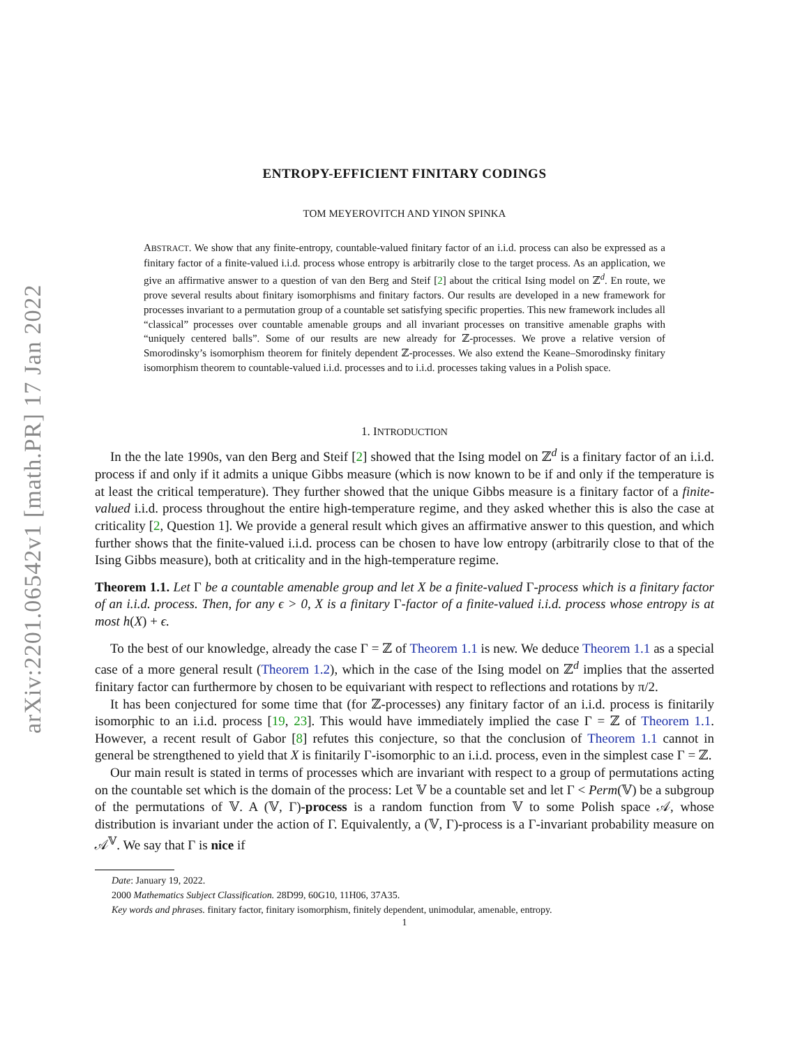arXiv:2201.06542v1 [math.PR] 17 Jan 2022
ENTROPY-EFFICIENT FINITARY CODINGS
TOM MEYEROVITCH AND YINON SPINKA
ABSTRACT. We show that any finite-entropy, countable-valued finitary factor of an i.i.d. process can also be expressed as a finitary factor of a finite-valued i.i.d. process whose entropy is arbitrarily close to the target process. As an application, we give an affirmative answer to a question of van den Berg and Steif [2] about the critical Ising model on ℤ<sup>d</sup>. En route, we prove several results about finitary isomorphisms and finitary factors. Our results are developed in a new framework for processes invariant to a permutation group of a countable set satisfying specific properties. This new framework includes all “classical” processes over countable amenable groups and all invariant processes on transitive amenable graphs with “uniquely centered balls”. Some of our results are new already for ℤ-processes. We prove a relative version of Smorodinsky’s isomorphism theorem for finitely dependent ℤ-processes. We also extend the Keane–Smorodinsky finitary isomorphism theorem to countable-valued i.i.d. processes and to i.i.d. processes taking values in a Polish space.
1. INTRODUCTION
In the the late 1990s, van den Berg and Steif [2] showed that the Ising model on ℤ<sup>d</sup> is a finitary factor of an i.i.d. process if and only if it admits a unique Gibbs measure (which is now known to be if and only if the temperature is at least the critical temperature). They further showed that the unique Gibbs measure is a finitary factor of a finite-valued i.i.d. process throughout the entire high-temperature regime, and they asked whether this is also the case at criticality [2, Question 1]. We provide a general result which gives an affirmative answer to this question, and which further shows that the finite-valued i.i.d. process can be chosen to have low entropy (arbitrarily close to that of the Ising Gibbs measure), both at criticality and in the high-temperature regime.
Theorem 1.1. Let Γ be a countable amenable group and let X be a finite-valued Γ-process which is a finitary factor of an i.i.d. process. Then, for any ϵ > 0, X is a finitary Γ-factor of a finite-valued i.i.d. process whose entropy is at most h(X) + ϵ.
To the best of our knowledge, already the case Γ = ℤ of Theorem 1.1 is new. We deduce Theorem 1.1 as a special case of a more general result (Theorem 1.2), which in the case of the Ising model on ℤ<sup>d</sup> implies that the asserted finitary factor can furthermore by chosen to be equivariant with respect to reflections and rotations by π/2.
It has been conjectured for some time that (for ℤ-processes) any finitary factor of an i.i.d. process is finitarily isomorphic to an i.i.d. process [19, 23]. This would have immediately implied the case Γ = ℤ of Theorem 1.1. However, a recent result of Gabor [8] refutes this conjecture, so that the conclusion of Theorem 1.1 cannot in general be strengthened to yield that X is finitarily Γ-isomorphic to an i.i.d. process, even in the simplest case Γ = ℤ.
Our main result is stated in terms of processes which are invariant with respect to a group of permutations acting on the countable set which is the domain of the process: Let 𝕍 be a countable set and let Γ < Perm(𝕍) be a subgroup of the permutations of 𝕍. A (𝕍, Γ)-process is a random function from 𝕍 to some Polish space 𝒜, whose distribution is invariant under the action of Γ. Equivalently, a (𝕍, Γ)-process is a Γ-invariant probability measure on 𝒜<sup>𝕍</sup>. We say that Γ is nice if
Date: January 19, 2022.
2000 Mathematics Subject Classification. 28D99, 60G10, 11H06, 37A35.
Key words and phrases. finitary factor, finitary isomorphism, finitely dependent, unimodular, amenable, entropy.
1